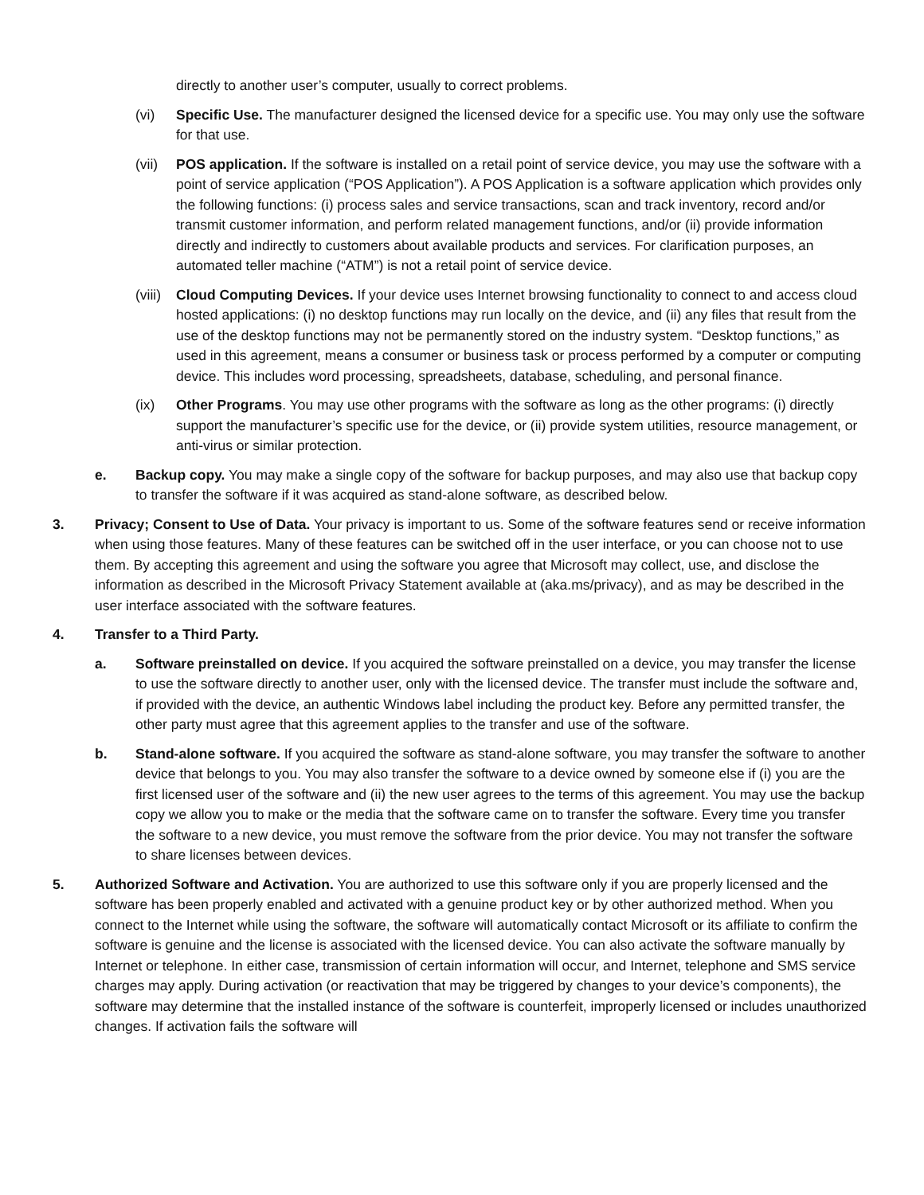directly to another user’s computer, usually to correct problems.
(vi) Specific Use. The manufacturer designed the licensed device for a specific use. You may only use the software for that use.
(vii) POS application. If the software is installed on a retail point of service device, you may use the software with a point of service application (“POS Application”). A POS Application is a software application which provides only the following functions: (i) process sales and service transactions, scan and track inventory, record and/or transmit customer information, and perform related management functions, and/or (ii) provide information directly and indirectly to customers about available products and services. For clarification purposes, an automated teller machine (“ATM”) is not a retail point of service device.
(viii) Cloud Computing Devices. If your device uses Internet browsing functionality to connect to and access cloud hosted applications: (i) no desktop functions may run locally on the device, and (ii) any files that result from the use of the desktop functions may not be permanently stored on the industry system. “Desktop functions,” as used in this agreement, means a consumer or business task or process performed by a computer or computing device. This includes word processing, spreadsheets, database, scheduling, and personal finance.
(ix) Other Programs. You may use other programs with the software as long as the other programs: (i) directly support the manufacturer’s specific use for the device, or (ii) provide system utilities, resource management, or anti-virus or similar protection.
e. Backup copy. You may make a single copy of the software for backup purposes, and may also use that backup copy to transfer the software if it was acquired as stand-alone software, as described below.
3. Privacy; Consent to Use of Data. Your privacy is important to us. Some of the software features send or receive information when using those features. Many of these features can be switched off in the user interface, or you can choose not to use them. By accepting this agreement and using the software you agree that Microsoft may collect, use, and disclose the information as described in the Microsoft Privacy Statement available at (aka.ms/privacy), and as may be described in the user interface associated with the software features.
4. Transfer to a Third Party.
a. Software preinstalled on device. If you acquired the software preinstalled on a device, you may transfer the license to use the software directly to another user, only with the licensed device. The transfer must include the software and, if provided with the device, an authentic Windows label including the product key. Before any permitted transfer, the other party must agree that this agreement applies to the transfer and use of the software.
b. Stand-alone software. If you acquired the software as stand-alone software, you may transfer the software to another device that belongs to you. You may also transfer the software to a device owned by someone else if (i) you are the first licensed user of the software and (ii) the new user agrees to the terms of this agreement. You may use the backup copy we allow you to make or the media that the software came on to transfer the software. Every time you transfer the software to a new device, you must remove the software from the prior device. You may not transfer the software to share licenses between devices.
5. Authorized Software and Activation. You are authorized to use this software only if you are properly licensed and the software has been properly enabled and activated with a genuine product key or by other authorized method. When you connect to the Internet while using the software, the software will automatically contact Microsoft or its affiliate to confirm the software is genuine and the license is associated with the licensed device. You can also activate the software manually by Internet or telephone. In either case, transmission of certain information will occur, and Internet, telephone and SMS service charges may apply. During activation (or reactivation that may be triggered by changes to your device’s components), the software may determine that the installed instance of the software is counterfeit, improperly licensed or includes unauthorized changes. If activation fails the software will